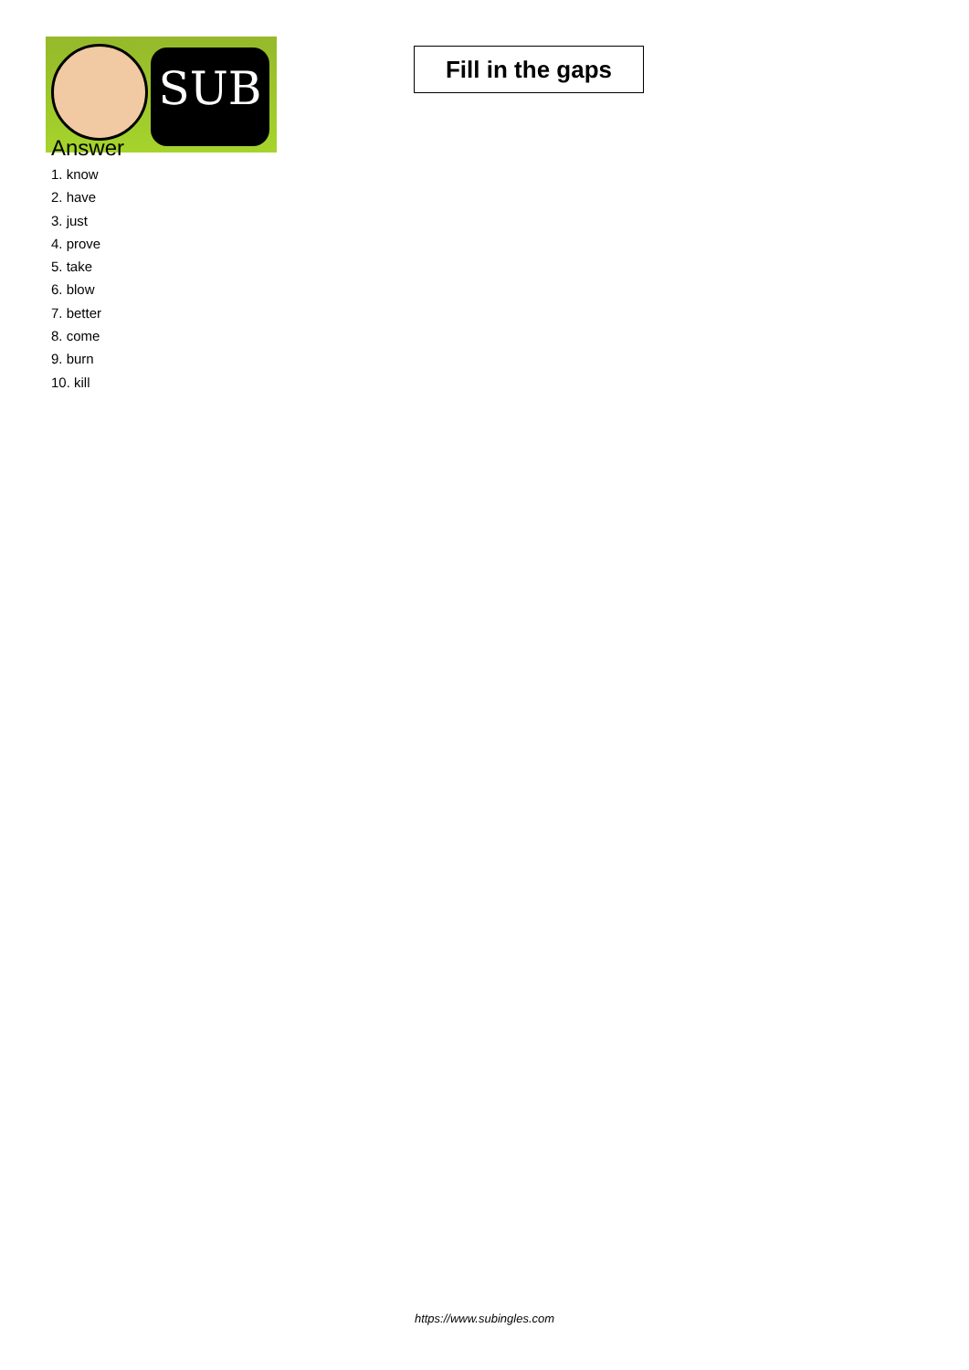SUB
Fill in the gaps
Answer
1. know
2. have
3. just
4. prove
5. take
6. blow
7. better
8. come
9. burn
10. kill
https://www.subingles.com